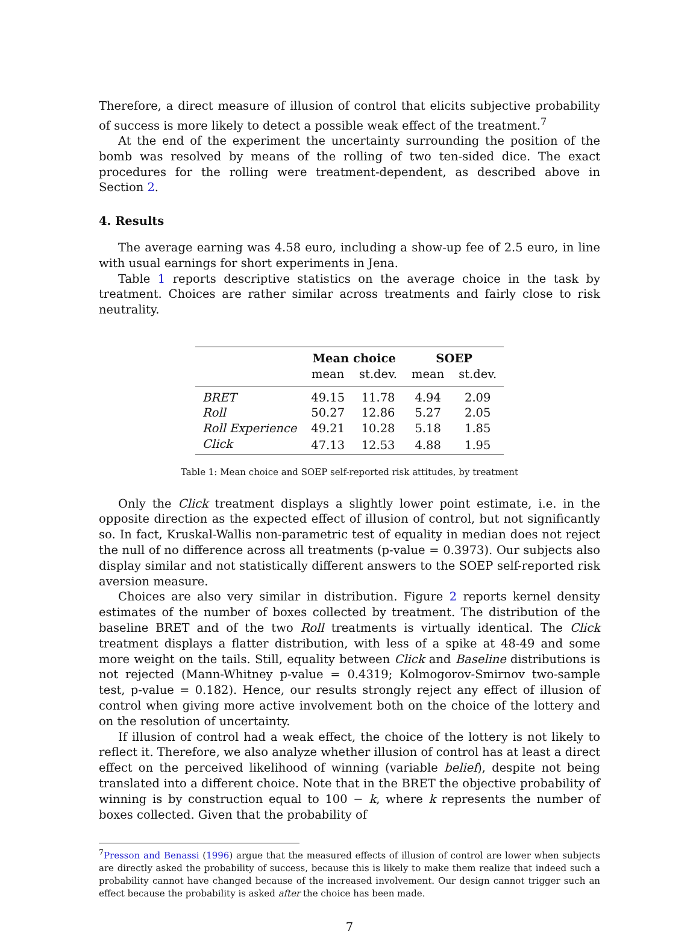Therefore, a direct measure of illusion of control that elicits subjective probability of success is more likely to detect a possible weak effect of the treatment.<sup>7</sup>
At the end of the experiment the uncertainty surrounding the position of the bomb was resolved by means of the rolling of two ten-sided dice. The exact procedures for the rolling were treatment-dependent, as described above in Section 2.
4. Results
The average earning was 4.58 euro, including a show-up fee of 2.5 euro, in line with usual earnings for short experiments in Jena.
Table 1 reports descriptive statistics on the average choice in the task by treatment. Choices are rather similar across treatments and fairly close to risk neutrality.
| | Mean choice | | SOEP | |
| --- | --- | --- | --- | --- |
| | mean | st.dev. | mean | st.dev. |
| BRET | 49.15 | 11.78 | 4.94 | 2.09 |
| Roll | 50.27 | 12.86 | 5.27 | 2.05 |
| Roll Experience | 49.21 | 10.28 | 5.18 | 1.85 |
| Click | 47.13 | 12.53 | 4.88 | 1.95 |
Table 1: Mean choice and SOEP self-reported risk attitudes, by treatment
Only the Click treatment displays a slightly lower point estimate, i.e. in the opposite direction as the expected effect of illusion of control, but not significantly so. In fact, Kruskal-Wallis non-parametric test of equality in median does not reject the null of no difference across all treatments (p-value = 0.3973). Our subjects also display similar and not statistically different answers to the SOEP self-reported risk aversion measure.
Choices are also very similar in distribution. Figure 2 reports kernel density estimates of the number of boxes collected by treatment. The distribution of the baseline BRET and of the two Roll treatments is virtually identical. The Click treatment displays a flatter distribution, with less of a spike at 48-49 and some more weight on the tails. Still, equality between Click and Baseline distributions is not rejected (Mann-Whitney p-value = 0.4319; Kolmogorov-Smirnov two-sample test, p-value = 0.182). Hence, our results strongly reject any effect of illusion of control when giving more active involvement both on the choice of the lottery and on the resolution of uncertainty.
If illusion of control had a weak effect, the choice of the lottery is not likely to reflect it. Therefore, we also analyze whether illusion of control has at least a direct effect on the perceived likelihood of winning (variable belief), despite not being translated into a different choice. Note that in the BRET the objective probability of winning is by construction equal to 100 − k, where k represents the number of boxes collected. Given that the probability of
<sup>7</sup> Presson and Benassi (1996) argue that the measured effects of illusion of control are lower when subjects are directly asked the probability of success, because this is likely to make them realize that indeed such a probability cannot have changed because of the increased involvement. Our design cannot trigger such an effect because the probability is asked after the choice has been made.
7